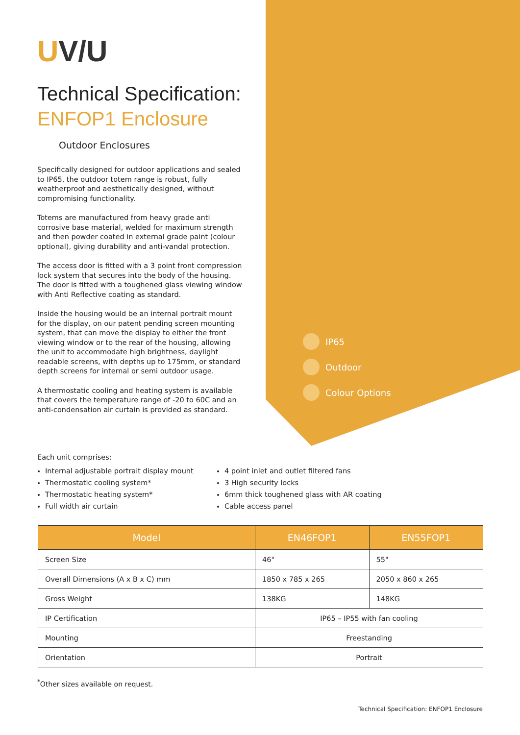UV/U
Technical Specification:
ENFOP1 Enclosure
Outdoor Enclosures
Specifically designed for outdoor applications and sealed to IP65, the outdoor totem range is robust, fully weatherproof and aesthetically designed, without compromising functionality.
Totems are manufactured from heavy grade anti corrosive base material, welded for maximum strength and then powder coated in external grade paint (colour optional), giving durability and anti-vandal protection.
The access door is fitted with a 3 point front compression lock system that secures into the body of the housing. The door is fitted with a toughened glass viewing window with Anti Reflective coating as standard.
Inside the housing would be an internal portrait mount for the display, on our patent pending screen mounting system, that can move the display to either the front viewing window or to the rear of the housing, allowing the unit to accommodate high brightness, daylight readable screens, with depths up to 175mm, or standard depth screens for internal or semi outdoor usage.
A thermostatic cooling and heating system is available that covers the temperature range of -20 to 60C and an anti-condensation air curtain is provided as standard.
IP65
Outdoor
Colour Options
Each unit comprises:
Internal adjustable portrait display mount
Thermostatic cooling system*
Thermostatic heating system*
Full width air curtain
4 point inlet and outlet filtered fans
3 High security locks
6mm thick toughened glass with AR coating
Cable access panel
| Model | EN46FOP1 | EN55FOP1 |
| --- | --- | --- |
| Screen Size | 46" | 55" |
| Overall Dimensions (A x B x C) mm | 1850 x 785 x 265 | 2050 x 860 x 265 |
| Gross Weight | 138KG | 148KG |
| IP Certification | IP65 – IP55 with fan cooling | |
| Mounting | Freestanding | |
| Orientation | Portrait | |
<sup>*</sup> Other sizes available on request.
Technical Specification: ENFOP1 Enclosure